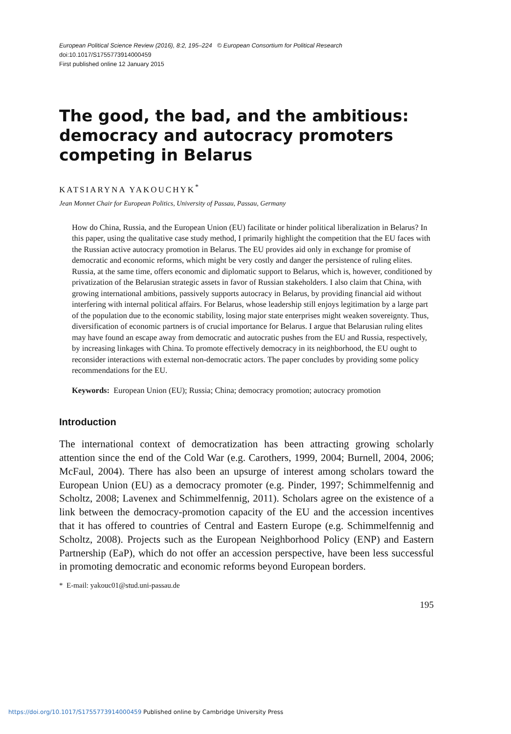European Political Science Review (2016), 8:2, 195–224 © European Consortium for Political Research
doi:10.1017/S1755773914000459
First published online 12 January 2015
The good, the bad, and the ambitious: democracy and autocracy promoters competing in Belarus
KATSIARYNA YAKOUCHYK<sup>*</sup>
Jean Monnet Chair for European Politics, University of Passau, Passau, Germany
How do China, Russia, and the European Union (EU) facilitate or hinder political liberalization in Belarus? In this paper, using the qualitative case study method, I primarily highlight the competition that the EU faces with the Russian active autocracy promotion in Belarus. The EU provides aid only in exchange for promise of democratic and economic reforms, which might be very costly and danger the persistence of ruling elites. Russia, at the same time, offers economic and diplomatic support to Belarus, which is, however, conditioned by privatization of the Belarusian strategic assets in favor of Russian stakeholders. I also claim that China, with growing international ambitions, passively supports autocracy in Belarus, by providing financial aid without interfering with internal political affairs. For Belarus, whose leadership still enjoys legitimation by a large part of the population due to the economic stability, losing major state enterprises might weaken sovereignty. Thus, diversification of economic partners is of crucial importance for Belarus. I argue that Belarusian ruling elites may have found an escape away from democratic and autocratic pushes from the EU and Russia, respectively, by increasing linkages with China. To promote effectively democracy in its neighborhood, the EU ought to reconsider interactions with external non-democratic actors. The paper concludes by providing some policy recommendations for the EU.
Keywords: European Union (EU); Russia; China; democracy promotion; autocracy promotion
Introduction
The international context of democratization has been attracting growing scholarly attention since the end of the Cold War (e.g. Carothers, 1999, 2004; Burnell, 2004, 2006; McFaul, 2004). There has also been an upsurge of interest among scholars toward the European Union (EU) as a democracy promoter (e.g. Pinder, 1997; Schimmelfennig and Scholtz, 2008; Lavenex and Schimmelfennig, 2011). Scholars agree on the existence of a link between the democracy-promotion capacity of the EU and the accession incentives that it has offered to countries of Central and Eastern Europe (e.g. Schimmelfennig and Scholtz, 2008). Projects such as the European Neighborhood Policy (ENP) and Eastern Partnership (EaP), which do not offer an accession perspective, have been less successful in promoting democratic and economic reforms beyond European borders.
* E-mail: yakouc01@stud.uni-passau.de
195
https://doi.org/10.1017/S1755773914000459 Published online by Cambridge University Press